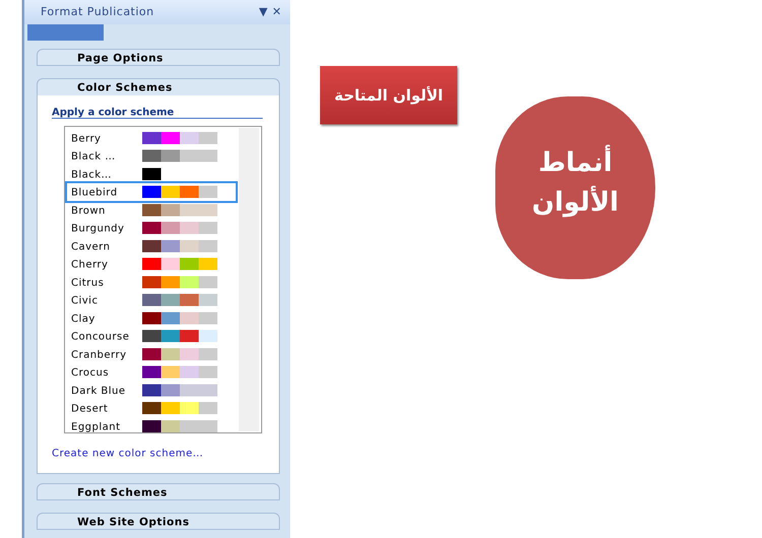Format Publication ▼ ✕
Page Options
Color Schemes
Apply a color scheme
Berry
Black …
Black…
Bluebird
Brown
Burgundy
Cavern
Cherry
Citrus
Civic
Clay
Concourse
Cranberry
Crocus
Dark Blue
Desert
Eggplant
Create new color scheme…
Font Schemes
Web Site Options
الألوان المتاحة
أنماط
الألوان